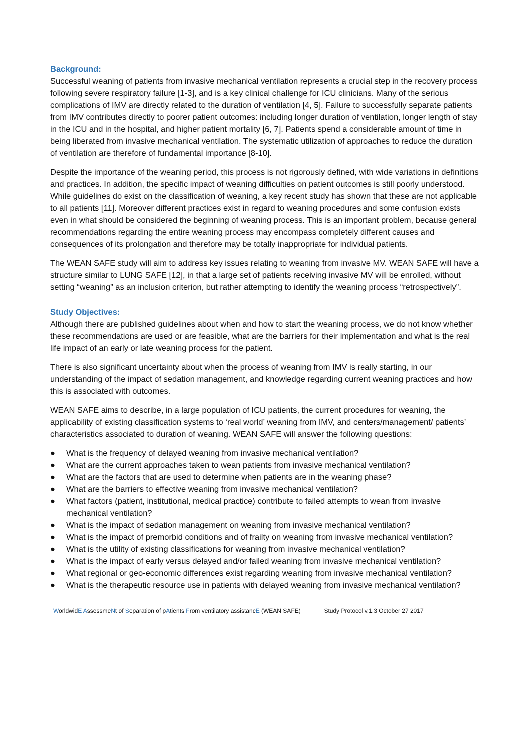Background:
Successful weaning of patients from invasive mechanical ventilation represents a crucial step in the recovery process following severe respiratory failure [1-3], and is a key clinical challenge for ICU clinicians. Many of the serious complications of IMV are directly related to the duration of ventilation [4, 5]. Failure to successfully separate patients from IMV contributes directly to poorer patient outcomes: including longer duration of ventilation, longer length of stay in the ICU and in the hospital, and higher patient mortality [6, 7]. Patients spend a considerable amount of time in being liberated from invasive mechanical ventilation. The systematic utilization of approaches to reduce the duration of ventilation are therefore of fundamental importance [8-10].
Despite the importance of the weaning period, this process is not rigorously defined, with wide variations in definitions and practices. In addition, the specific impact of weaning difficulties on patient outcomes is still poorly understood. While guidelines do exist on the classification of weaning, a key recent study has shown that these are not applicable to all patients [11]. Moreover different practices exist in regard to weaning procedures and some confusion exists even in what should be considered the beginning of weaning process. This is an important problem, because general recommendations regarding the entire weaning process may encompass completely different causes and consequences of its prolongation and therefore may be totally inappropriate for individual patients.
The WEAN SAFE study will aim to address key issues relating to weaning from invasive MV. WEAN SAFE will have a structure similar to LUNG SAFE [12], in that a large set of patients receiving invasive MV will be enrolled, without setting “weaning” as an inclusion criterion, but rather attempting to identify the weaning process “retrospectively”.
Study Objectives:
Although there are published guidelines about when and how to start the weaning process, we do not know whether these recommendations are used or are feasible, what are the barriers for their implementation and what is the real life impact of an early or late weaning process for the patient.
There is also significant uncertainty about when the process of weaning from IMV is really starting, in our understanding of the impact of sedation management, and knowledge regarding current weaning practices and how this is associated with outcomes.
WEAN SAFE aims to describe, in a large population of ICU patients, the current procedures for weaning, the applicability of existing classification systems to ‘real world’ weaning from IMV, and centers/management/ patients’ characteristics associated to duration of weaning. WEAN SAFE will answer the following questions:
● What is the frequency of delayed weaning from invasive mechanical ventilation?
● What are the current approaches taken to wean patients from invasive mechanical ventilation?
● What are the factors that are used to determine when patients are in the weaning phase?
● What are the barriers to effective weaning from invasive mechanical ventilation?
● What factors (patient, institutional, medical practice) contribute to failed attempts to wean from invasive mechanical ventilation?
● What is the impact of sedation management on weaning from invasive mechanical ventilation?
● What is the impact of premorbid conditions and of frailty on weaning from invasive mechanical ventilation?
● What is the utility of existing classifications for weaning from invasive mechanical ventilation?
● What is the impact of early versus delayed and/or failed weaning from invasive mechanical ventilation?
● What regional or geo-economic differences exist regarding weaning from invasive mechanical ventilation?
● What is the therapeutic resource use in patients with delayed weaning from invasive mechanical ventilation?
WorldwidE AssessmeNt of Separation of pAtients From ventilatory assistancE (WEAN SAFE) Study Protocol v.1.3 October 27 2017